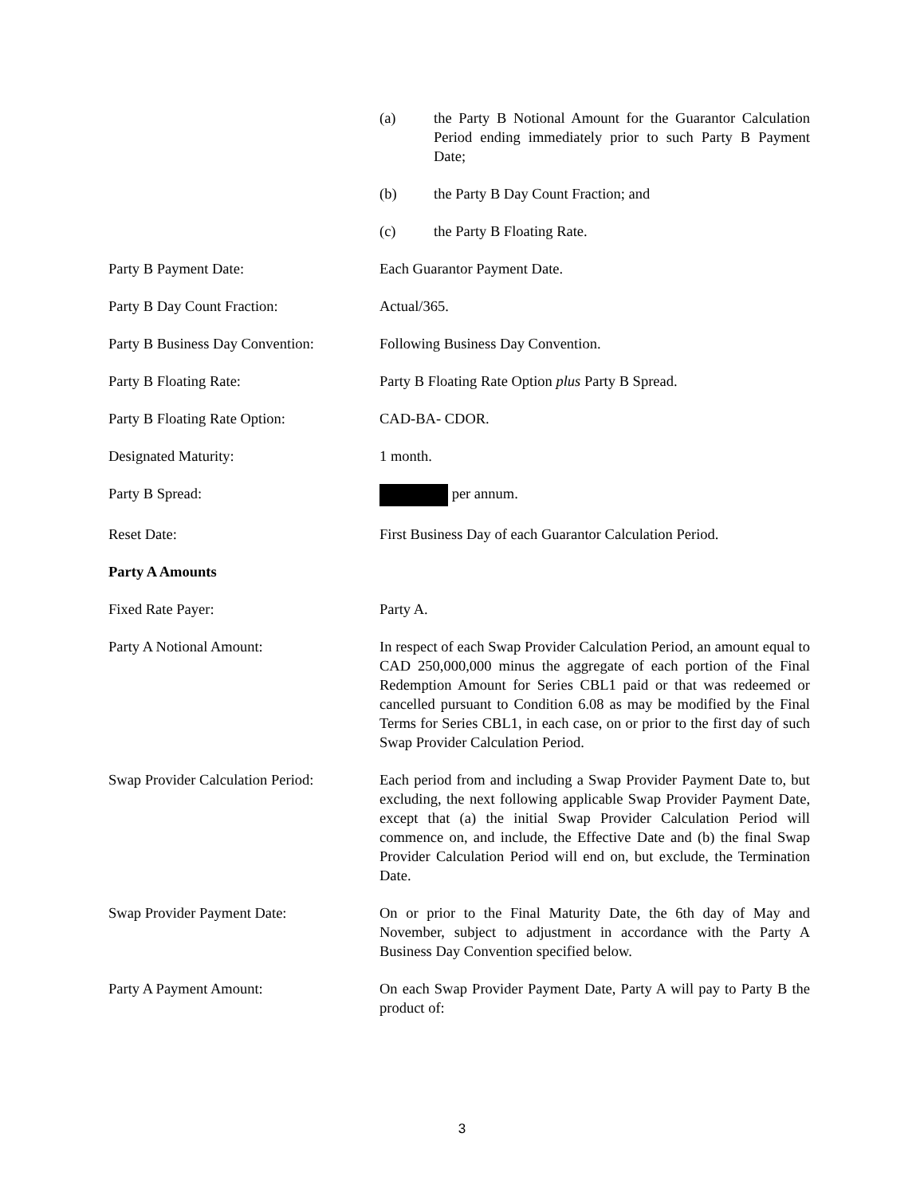(a) the Party B Notional Amount for the Guarantor Calculation Period ending immediately prior to such Party B Payment Date;
(b) the Party B Day Count Fraction; and
(c) the Party B Floating Rate.
Party B Payment Date: Each Guarantor Payment Date.
Party B Day Count Fraction: Actual/365.
Party B Business Day Convention:
Following Business Day Convention.
Party B Floating Rate: Party B Floating Rate Option plus Party B Spread.
Party B Floating Rate Option: CAD-BA- CDOR.
Designated Maturity: 1 month.
Party B Spread: per annum.
Reset Date: First Business Day of each Guarantor Calculation Period.
Party A Amounts
Fixed Rate Payer: Party A.
Party A Notional Amount: In respect of each Swap Provider Calculation Period, an amount equal to CAD 250,000,000 minus the aggregate of each portion of the Final Redemption Amount for Series CBL1 paid or that was redeemed or cancelled pursuant to Condition 6.08 as may be modified by the Final Terms for Series CBL1, in each case, on or prior to the first day of such Swap Provider Calculation Period.
Swap Provider Calculation Period:
Each period from and including a Swap Provider Payment Date to, but excluding, the next following applicable Swap Provider Payment Date, except that (a) the initial Swap Provider Calculation Period will commence on, and include, the Effective Date and (b) the final Swap Provider Calculation Period will end on, but exclude, the Termination Date.
Swap Provider Payment Date: On or prior to the Final Maturity Date, the 6th day of May and November, subject to adjustment in accordance with the Party A Business Day Convention specified below.
Party A Payment Amount: On each Swap Provider Payment Date, Party A will pay to Party B the product of:
3